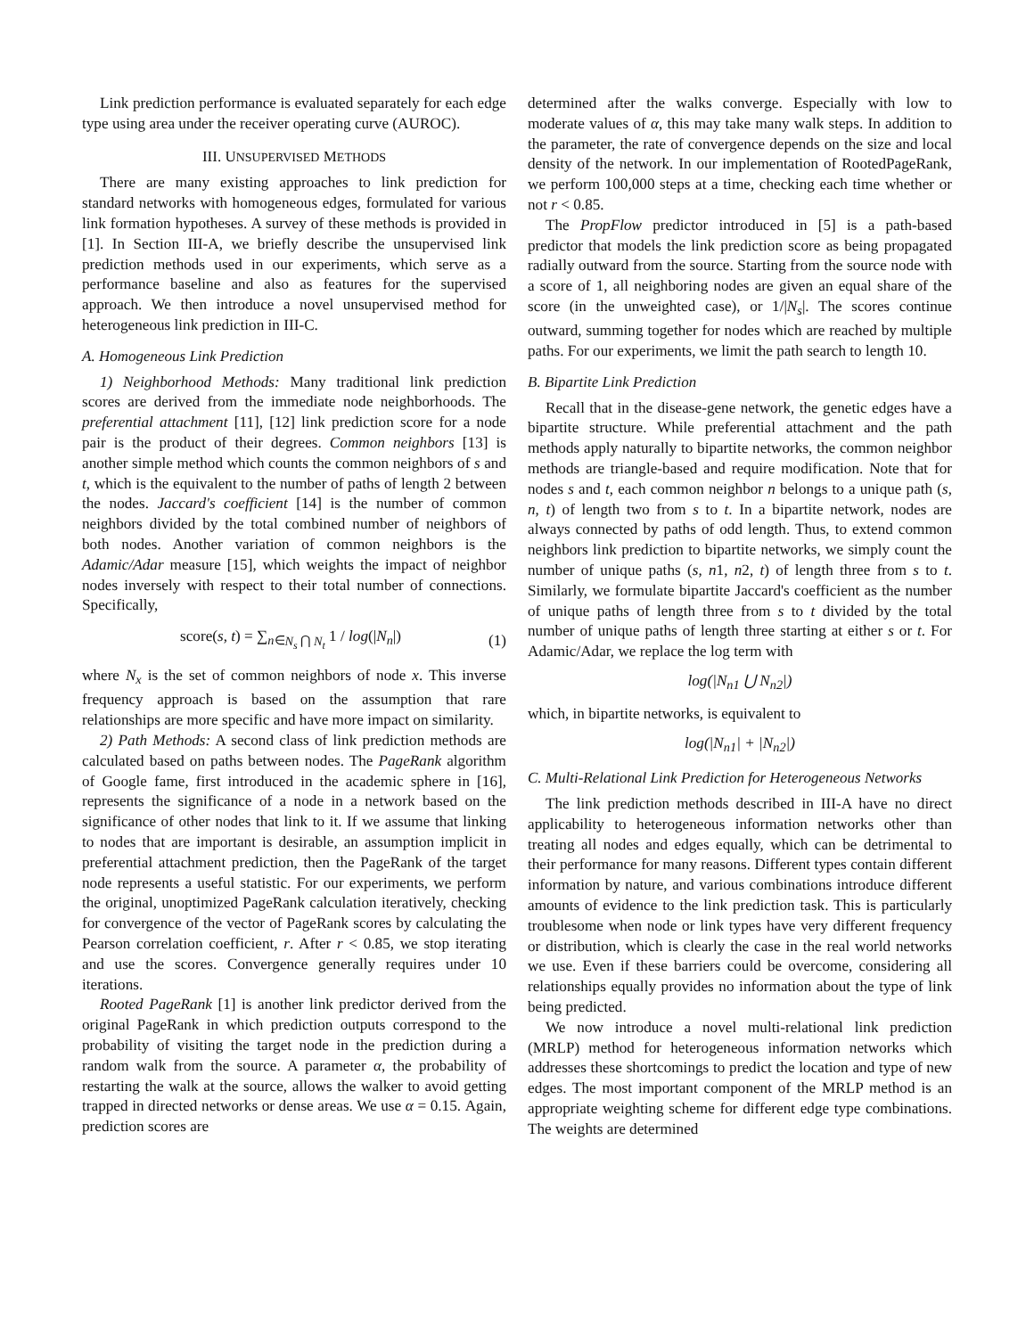Link prediction performance is evaluated separately for each edge type using area under the receiver operating curve (AUROC).
III. UNSUPERVISED METHODS
There are many existing approaches to link prediction for standard networks with homogeneous edges, formulated for various link formation hypotheses. A survey of these methods is provided in [1]. In Section III-A, we briefly describe the unsupervised link prediction methods used in our experiments, which serve as a performance baseline and also as features for the supervised approach. We then introduce a novel unsupervised method for heterogeneous link prediction in III-C.
A. Homogeneous Link Prediction
1) Neighborhood Methods: Many traditional link prediction scores are derived from the immediate node neighborhoods. The preferential attachment [11], [12] link prediction score for a node pair is the product of their degrees. Common neighbors [13] is another simple method which counts the common neighbors of s and t, which is the equivalent to the number of paths of length 2 between the nodes. Jaccard's coefficient [14] is the number of common neighbors divided by the total combined number of neighbors of both nodes. Another variation of common neighbors is the Adamic/Adar measure [15], which weights the impact of neighbor nodes inversely with respect to their total number of connections. Specifically,
score(s, t) = ∑<sub>n∈N<sub>s</sub> ⋂ N<sub>t</sub></sub> 1 / log(|N<sub>n</sub>|) (1)
where N<sub>x</sub> is the set of common neighbors of node x. This inverse frequency approach is based on the assumption that rare relationships are more specific and have more impact on similarity.
2) Path Methods: A second class of link prediction methods are calculated based on paths between nodes. The PageRank algorithm of Google fame, first introduced in the academic sphere in [16], represents the significance of a node in a network based on the significance of other nodes that link to it. If we assume that linking to nodes that are important is desirable, an assumption implicit in preferential attachment prediction, then the PageRank of the target node represents a useful statistic. For our experiments, we perform the original, unoptimized PageRank calculation iteratively, checking for convergence of the vector of PageRank scores by calculating the Pearson correlation coefficient, r. After r < 0.85, we stop iterating and use the scores. Convergence generally requires under 10 iterations.
Rooted PageRank [1] is another link predictor derived from the original PageRank in which prediction outputs correspond to the probability of visiting the target node in the prediction during a random walk from the source. A parameter α, the probability of restarting the walk at the source, allows the walker to avoid getting trapped in directed networks or dense areas. We use α = 0.15. Again, prediction scores are
determined after the walks converge. Especially with low to moderate values of α, this may take many walk steps. In addition to the parameter, the rate of convergence depends on the size and local density of the network. In our implementation of RootedPageRank, we perform 100,000 steps at a time, checking each time whether or not r < 0.85.
The PropFlow predictor introduced in [5] is a path-based predictor that models the link prediction score as being propagated radially outward from the source. Starting from the source node with a score of 1, all neighboring nodes are given an equal share of the score (in the unweighted case), or 1/|N<sub>s</sub>|. The scores continue outward, summing together for nodes which are reached by multiple paths. For our experiments, we limit the path search to length 10.
B. Bipartite Link Prediction
Recall that in the disease-gene network, the genetic edges have a bipartite structure. While preferential attachment and the path methods apply naturally to bipartite networks, the common neighbor methods are triangle-based and require modification. Note that for nodes s and t, each common neighbor n belongs to a unique path (s, n, t) of length two from s to t. In a bipartite network, nodes are always connected by paths of odd length. Thus, to extend common neighbors link prediction to bipartite networks, we simply count the number of unique paths (s, n1, n2, t) of length three from s to t. Similarly, we formulate bipartite Jaccard's coefficient as the number of unique paths of length three from s to t divided by the total number of unique paths of length three starting at either s or t. For Adamic/Adar, we replace the log term with
log(|N<sub>n1</sub> ⋃ N<sub>n2</sub>|)
which, in bipartite networks, is equivalent to
log(|N<sub>n1</sub>| + |N<sub>n2</sub>|)
C. Multi-Relational Link Prediction for Heterogeneous Networks
The link prediction methods described in III-A have no direct applicability to heterogeneous information networks other than treating all nodes and edges equally, which can be detrimental to their performance for many reasons. Different types contain different information by nature, and various combinations introduce different amounts of evidence to the link prediction task. This is particularly troublesome when node or link types have very different frequency or distribution, which is clearly the case in the real world networks we use. Even if these barriers could be overcome, considering all relationships equally provides no information about the type of link being predicted.
We now introduce a novel multi-relational link prediction (MRLP) method for heterogeneous information networks which addresses these shortcomings to predict the location and type of new edges. The most important component of the MRLP method is an appropriate weighting scheme for different edge type combinations. The weights are determined